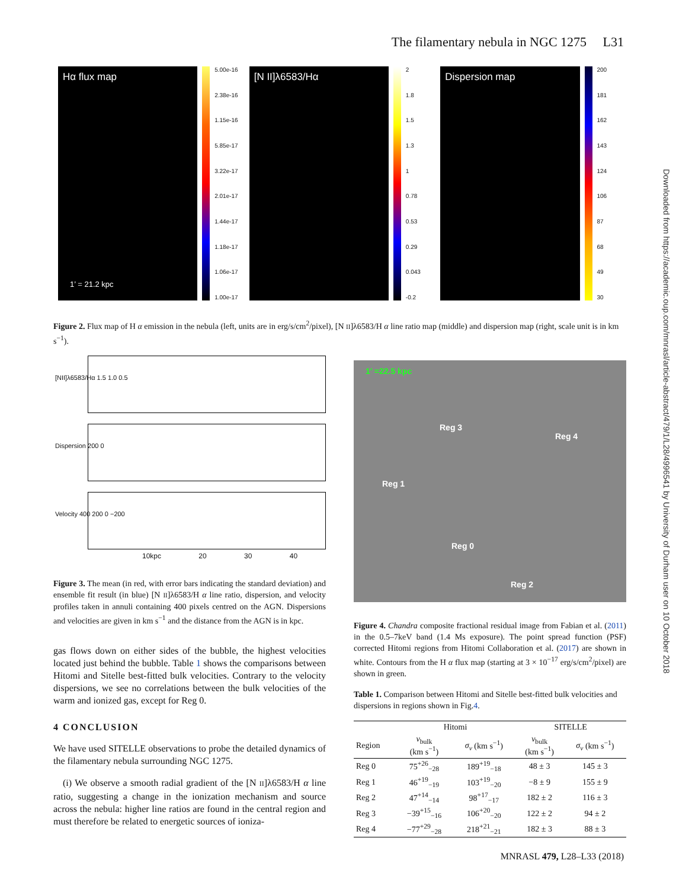The filamentary nebula in NGC 1275 L31
Downloaded from https://academic.oup.com/mnrasl/article-abstract/479/1/L28/4996541 by University of Durham user on 10 October 2018
Hα flux map
1’ = 21.2 kpc
5.00e-16
2.38e-16
1.15e-16
5.85e-17
3.22e-17
2.01e-17
1.44e-17
1.18e-17
1.06e-17
1.00e-17
[N II]λ6583/Hα
2
1.8
1.5
1.3
1
0.78
0.53
0.29
0.043
-0.2
Dispersion map
200
181
162
143
124
106
87
68
49
30
Figure 2. Flux map of H α emission in the nebula (left, units are in erg/s/cm<sup>2</sup>/pixel), [N II]λ6583/H α line ratio map (middle) and dispersion map (right, scale unit is in km s<sup>−1</sup>).
[NII]λ6583/Hα 1.5 1.0 0.5
Dispersion 200 0
Velocity 400 200 0 −200
10kpc 20 30 40
Figure 3. The mean (in red, with error bars indicating the standard deviation) and ensemble fit result (in blue) [N II]λ6583/H α line ratio, dispersion, and velocity profiles taken in annuli containing 400 pixels centred on the AGN. Dispersions and velocities are given in km s<sup>−1</sup> and the distance from the AGN is in kpc.
gas flows down on either sides of the bubble, the highest velocities located just behind the bubble. Table 1 shows the comparisons between Hitomi and Sitelle best-fitted bulk velocities. Contrary to the velocity dispersions, we see no correlations between the bulk velocities of the warm and ionized gas, except for Reg 0.
4 CONCLUSION
We have used SITELLE observations to probe the detailed dynamics of the filamentary nebula surrounding NGC 1275.
(i) We observe a smooth radial gradient of the [N II]λ6583/H α line ratio, suggesting a change in the ionization mechanism and source across the nebula: higher line ratios are found in the central region and must therefore be related to energetic sources of ioniza-
1’ =22.5 kpc
Reg 3
Reg 4
Reg 1
Reg 0
Reg 2
Figure 4. Chandra composite fractional residual image from Fabian et al. (2011) in the 0.5–7keV band (1.4 Ms exposure). The point spread function (PSF) corrected Hitomi regions from Hitomi Collaboration et al. (2017) are shown in white. Contours from the H α flux map (starting at 3 × 10<sup>−17</sup> erg/s/cm<sup>2</sup>/pixel) are shown in green.
Table 1. Comparison between Hitomi and Sitelle best-fitted bulk velocities and dispersions in regions shown in Fig.4.
| | Hitomi | | SITELLE | |
| --- | --- | --- | --- | --- |
| Region | v<sub>bulk</sub> (km s<sup>−1</sup>) | σ<sub>v</sub> (km s<sup>−1</sup>) | v<sub>bulk</sub> (km s<sup>−1</sup>) | σ<sub>v</sub> (km s<sup>−1</sup>) |
| Reg 0 | 75<sup>+26</sup><sub>−28</sub> | 189<sup>+19</sup><sub>−18</sub> | 48 ± 3 | 145 ± 3 |
| Reg 1 | 46<sup>+19</sup><sub>−19</sub> | 103<sup>+19</sup><sub>−20</sub> | −8 ± 9 | 155 ± 9 |
| Reg 2 | 47<sup>+14</sup><sub>−14</sub> | 98<sup>+17</sup><sub>−17</sub> | 182 ± 2 | 116 ± 3 |
| Reg 3 | −39<sup>+15</sup><sub>−16</sub> | 106<sup>+20</sup><sub>−20</sub> | 122 ± 2 | 94 ± 2 |
| Reg 4 | −77<sup>+29</sup><sub>−28</sub> | 218<sup>+21</sup><sub>−21</sub> | 182 ± 3 | 88 ± 3 |
MNRASL 479, L28–L33 (2018)